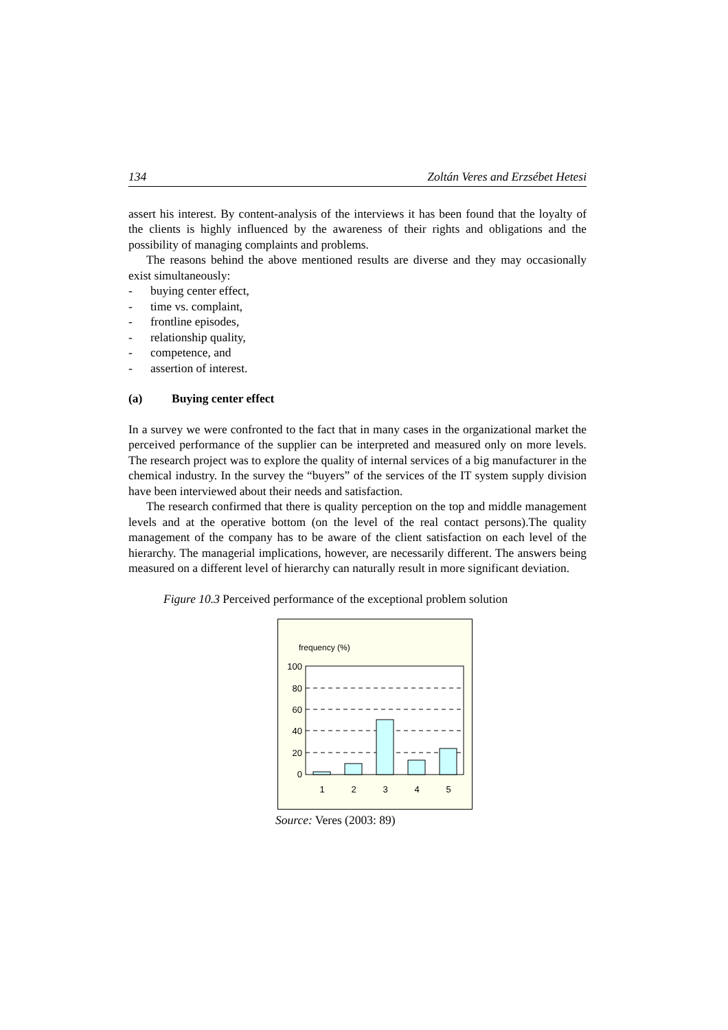134 Zoltán Veres and Erzsébet Hetesi
assert his interest. By content-analysis of the interviews it has been found that the loyalty of the clients is highly influenced by the awareness of their rights and obligations and the possibility of managing complaints and problems.
The reasons behind the above mentioned results are diverse and they may occasionally exist simultaneously:
- buying center effect,
- time vs. complaint,
- frontline episodes,
- relationship quality,
- competence, and
- assertion of interest.
(a) Buying center effect
In a survey we were confronted to the fact that in many cases in the organizational market the perceived performance of the supplier can be interpreted and measured only on more levels. The research project was to explore the quality of internal services of a big manufacturer in the chemical industry. In the survey the “buyers” of the services of the IT system supply division have been interviewed about their needs and satisfaction.
The research confirmed that there is quality perception on the top and middle management levels and at the operative bottom (on the level of the real contact persons).The quality management of the company has to be aware of the client satisfaction on each level of the hierarchy. The managerial implications, however, are necessarily different. The answers being measured on a different level of hierarchy can naturally result in more significant deviation.
Figure 10.3 Perceived performance of the exceptional problem solution
frequency (%)
100
80
60
40
20
0
1
2
3
4
5
Source: Veres (2003: 89)